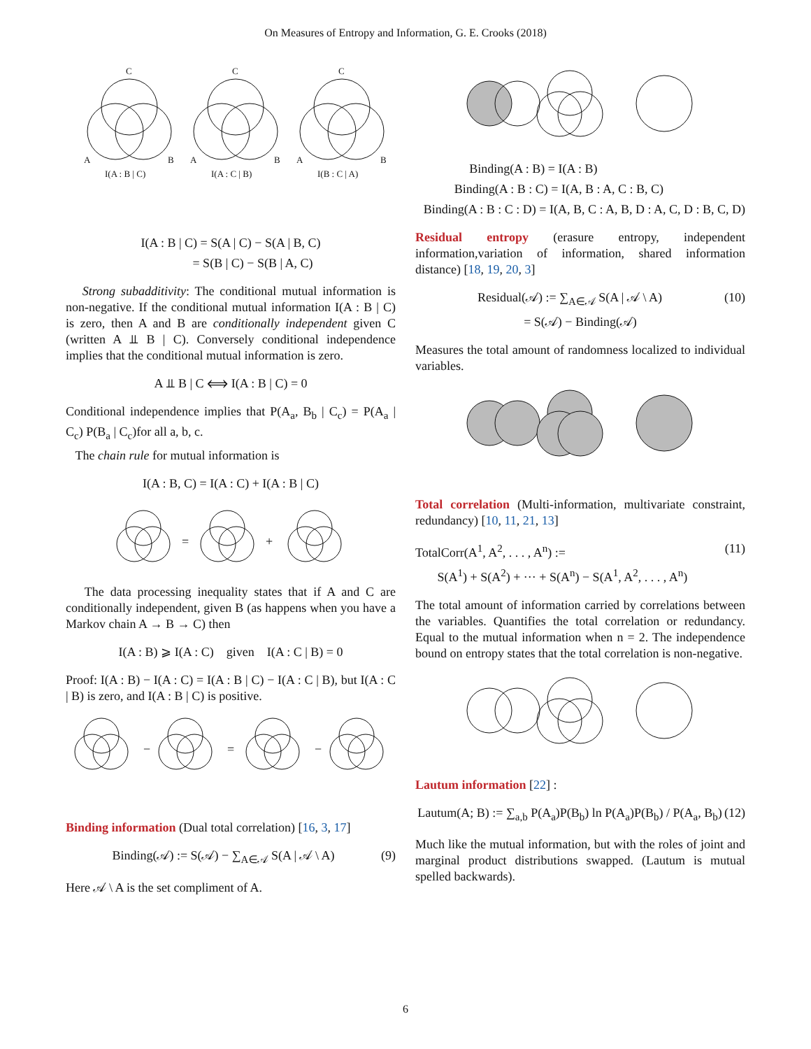On Measures of Entropy and Information, G. E. Crooks (2018)
C
A
B
I(A : B | C)
C
A
B
I(A : C | B)
C
A
B
I(B : C | A)
I(A : B | C) = S(A | C) − S(A | B, C)
= S(B | C) − S(B | A, C)
Strong subadditivity: The conditional mutual information is non-negative. If the conditional mutual information I(A : B | C) is zero, then A and B are conditionally independent given C (written A ⫫ B | C). Conversely conditional independence implies that the conditional mutual information is zero.
A ⫫ B | C ⟺ I(A : B | C) = 0
Conditional independence implies that P(A<sub>a</sub>, B<sub>b</sub> | C<sub>c</sub>) = P(A<sub>a</sub> | C<sub>c</sub>) P(B<sub>a</sub> | C<sub>c</sub>)for all a, b, c.
The chain rule for mutual information is
I(A : B, C) = I(A : C) + I(A : B | C)
=
+
The data processing inequality states that if A and C are conditionally independent, given B (as happens when you have a Markov chain A → B → C) then
I(A : B) ⩾ I(A : C) given I(A : C | B) = 0
Proof: I(A : B) − I(A : C) = I(A : B | C) − I(A : C | B), but I(A : C | B) is zero, and I(A : B | C) is positive.
−
=
−
Binding information (Dual total correlation) [16, 3, 17]
Binding(𝒜) := S(𝒜) − ∑<sub>A∈𝒜</sub> S(A | 𝒜 \ A) (9)
Here 𝒜 \ A is the set compliment of A.
Binding(A : B) = I(A : B)
Binding(A : B : C) = I(A, B : A, C : B, C)
Binding(A : B : C : D) = I(A, B, C : A, B, D : A, C, D : B, C, D)
Residual entropy (erasure entropy, independent information,variation of information, shared information distance) [18, 19, 20, 3]
Residual(𝒜) := ∑<sub>A∈𝒜</sub> S(A | 𝒜 \ A) (10)
= S(𝒜) − Binding(𝒜)
Measures the total amount of randomness localized to individual variables.
Total correlation (Multi-information, multivariate constraint, redundancy) [10, 11, 21, 13]
TotalCorr(A<sup>1</sup>, A<sup>2</sup>, . . . , A<sup>n</sup>) := (11)
S(A<sup>1</sup>) + S(A<sup>2</sup>) + ··· + S(A<sup>n</sup>) − S(A<sup>1</sup>, A<sup>2</sup>, . . . , A<sup>n</sup>)
The total amount of information carried by correlations between the variables. Quantifies the total correlation or redundancy. Equal to the mutual information when n = 2. The independence bound on entropy states that the total correlation is non-negative.
Lautum information [22] :
Lautum(A; B) := ∑<sub>a,b</sub> P(A<sub>a</sub>)P(B<sub>b</sub>) ln P(A<sub>a</sub>)P(B<sub>b</sub>) / P(A<sub>a</sub>, B<sub>b</sub>) (12)
Much like the mutual information, but with the roles of joint and marginal product distributions swapped. (Lautum is mutual spelled backwards).
6